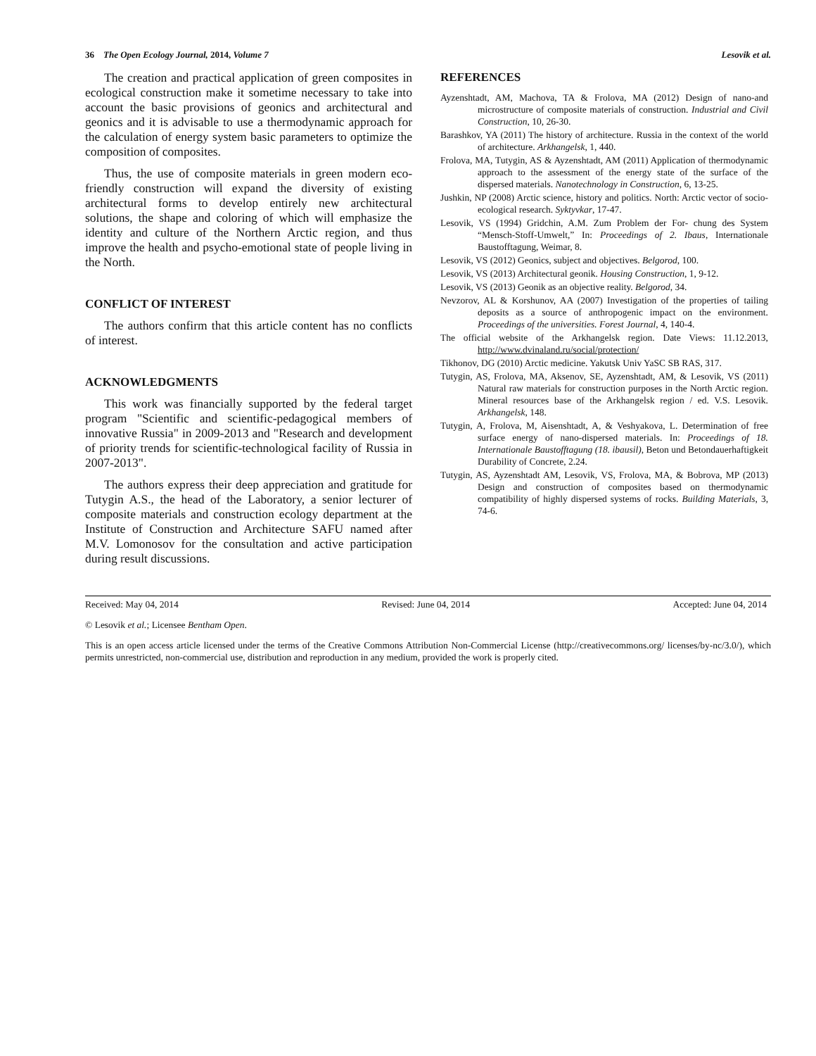36 The Open Ecology Journal, 2014, Volume 7 Lesovik et al.
The creation and practical application of green composites in ecological construction make it sometime necessary to take into account the basic provisions of geonics and architectural and geonics and it is advisable to use a thermodynamic approach for the calculation of energy system basic parameters to optimize the composition of composites.
Thus, the use of composite materials in green modern eco-friendly construction will expand the diversity of existing architectural forms to develop entirely new architectural solutions, the shape and coloring of which will emphasize the identity and culture of the Northern Arctic region, and thus improve the health and psycho-emotional state of people living in the North.
CONFLICT OF INTEREST
The authors confirm that this article content has no conflicts of interest.
ACKNOWLEDGMENTS
This work was financially supported by the federal target program "Scientific and scientific-pedagogical members of innovative Russia" in 2009-2013 and "Research and development of priority trends for scientific-technological facility of Russia in 2007-2013".
The authors express their deep appreciation and gratitude for Tutygin A.S., the head of the Laboratory, a senior lecturer of composite materials and construction ecology department at the Institute of Construction and Architecture SAFU named after M.V. Lomonosov for the consultation and active participation during result discussions.
REFERENCES
Ayzenshtadt, AM, Machova, TA & Frolova, MA (2012) Design of nano-and microstructure of composite materials of construction. Industrial and Civil Construction, 10, 26-30.
Barashkov, YA (2011) The history of architecture. Russia in the context of the world of architecture. Arkhangelsk, 1, 440.
Frolova, MA, Tutygin, AS & Ayzenshtadt, AM (2011) Application of thermodynamic approach to the assessment of the energy state of the surface of the dispersed materials. Nanotechnology in Construction, 6, 13-25.
Jushkin, NP (2008) Arctic science, history and politics. North: Arctic vector of socio-ecological research. Syktyvkar, 17-47.
Lesovik, VS (1994) Gridchin, A.M. Zum Problem der For- chung des System “Mensch-Stoff-Umwelt,” In: Proceedings of 2. Ibaus, Internationale Baustofftagung, Weimar, 8.
Lesovik, VS (2012) Geonics, subject and objectives. Belgorod, 100.
Lesovik, VS (2013) Architectural geonik. Housing Construction, 1, 9-12.
Lesovik, VS (2013) Geonik as an objective reality. Belgorod, 34.
Nevzorov, AL & Korshunov, AA (2007) Investigation of the properties of tailing deposits as a source of anthropogenic impact on the environment. Proceedings of the universities. Forest Journal, 4, 140-4.
The official website of the Arkhangelsk region. Date Views: 11.12.2013, http://www.dvinaland.ru/social/protection/
Tikhonov, DG (2010) Arctic medicine. Yakutsk Univ YaSC SB RAS, 317.
Tutygin, AS, Frolova, MA, Aksenov, SE, Ayzenshtadt, AM, & Lesovik, VS (2011) Natural raw materials for construction purposes in the North Arctic region. Mineral resources base of the Arkhangelsk region / ed. V.S. Lesovik. Arkhangelsk, 148.
Tutygin, A, Frolova, M, Aisenshtadt, A, & Veshyakova, L. Determination of free surface energy of nano-dispersed materials. In: Proceedings of 18. Internationale Baustofftagung (18. ibausil), Beton und Betondauerhaftigkeit Durability of Concrete, 2.24.
Tutygin, AS, Ayzenshtadt AM, Lesovik, VS, Frolova, MA, & Bobrova, MP (2013) Design and construction of composites based on thermodynamic compatibility of highly dispersed systems of rocks. Building Materials, 3, 74-6.
Received: May 04, 2014 Revised: June 04, 2014 Accepted: June 04, 2014
© Lesovik et al.; Licensee Bentham Open.
This is an open access article licensed under the terms of the Creative Commons Attribution Non-Commercial License (http://creativecommons.org/ licenses/by-nc/3.0/), which permits unrestricted, non-commercial use, distribution and reproduction in any medium, provided the work is properly cited.